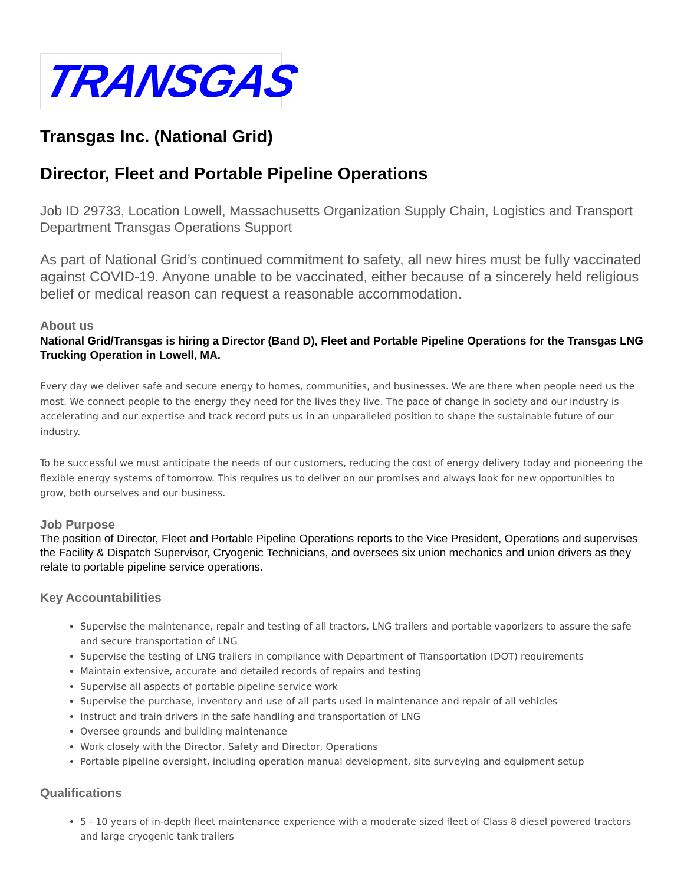TRANSGAS
Transgas Inc. (National Grid)
Director, Fleet and Portable Pipeline Operations
Job ID 29733, Location Lowell, Massachusetts Organization Supply Chain, Logistics and Transport Department Transgas Operations Support
As part of National Grid’s continued commitment to safety, all new hires must be fully vaccinated against COVID-19. Anyone unable to be vaccinated, either because of a sincerely held religious belief or medical reason can request a reasonable accommodation.
About us
National Grid/Transgas is hiring a Director (Band D), Fleet and Portable Pipeline Operations for the Transgas LNG Trucking Operation in Lowell, MA.
Every day we deliver safe and secure energy to homes, communities, and businesses. We are there when people need us the most. We connect people to the energy they need for the lives they live. The pace of change in society and our industry is accelerating and our expertise and track record puts us in an unparalleled position to shape the sustainable future of our industry.
To be successful we must anticipate the needs of our customers, reducing the cost of energy delivery today and pioneering the flexible energy systems of tomorrow. This requires us to deliver on our promises and always look for new opportunities to grow, both ourselves and our business.
Job Purpose
The position of Director, Fleet and Portable Pipeline Operations reports to the Vice President, Operations and supervises the Facility & Dispatch Supervisor, Cryogenic Technicians, and oversees six union mechanics and union drivers as they relate to portable pipeline service operations.
Key Accountabilities
Supervise the maintenance, repair and testing of all tractors, LNG trailers and portable vaporizers to assure the safe and secure transportation of LNG
Supervise the testing of LNG trailers in compliance with Department of Transportation (DOT) requirements
Maintain extensive, accurate and detailed records of repairs and testing
Supervise all aspects of portable pipeline service work
Supervise the purchase, inventory and use of all parts used in maintenance and repair of all vehicles
Instruct and train drivers in the safe handling and transportation of LNG
Oversee grounds and building maintenance
Work closely with the Director, Safety and Director, Operations
Portable pipeline oversight, including operation manual development, site surveying and equipment setup
Qualifications
5 - 10 years of in-depth fleet maintenance experience with a moderate sized fleet of Class 8 diesel powered tractors and large cryogenic tank trailers